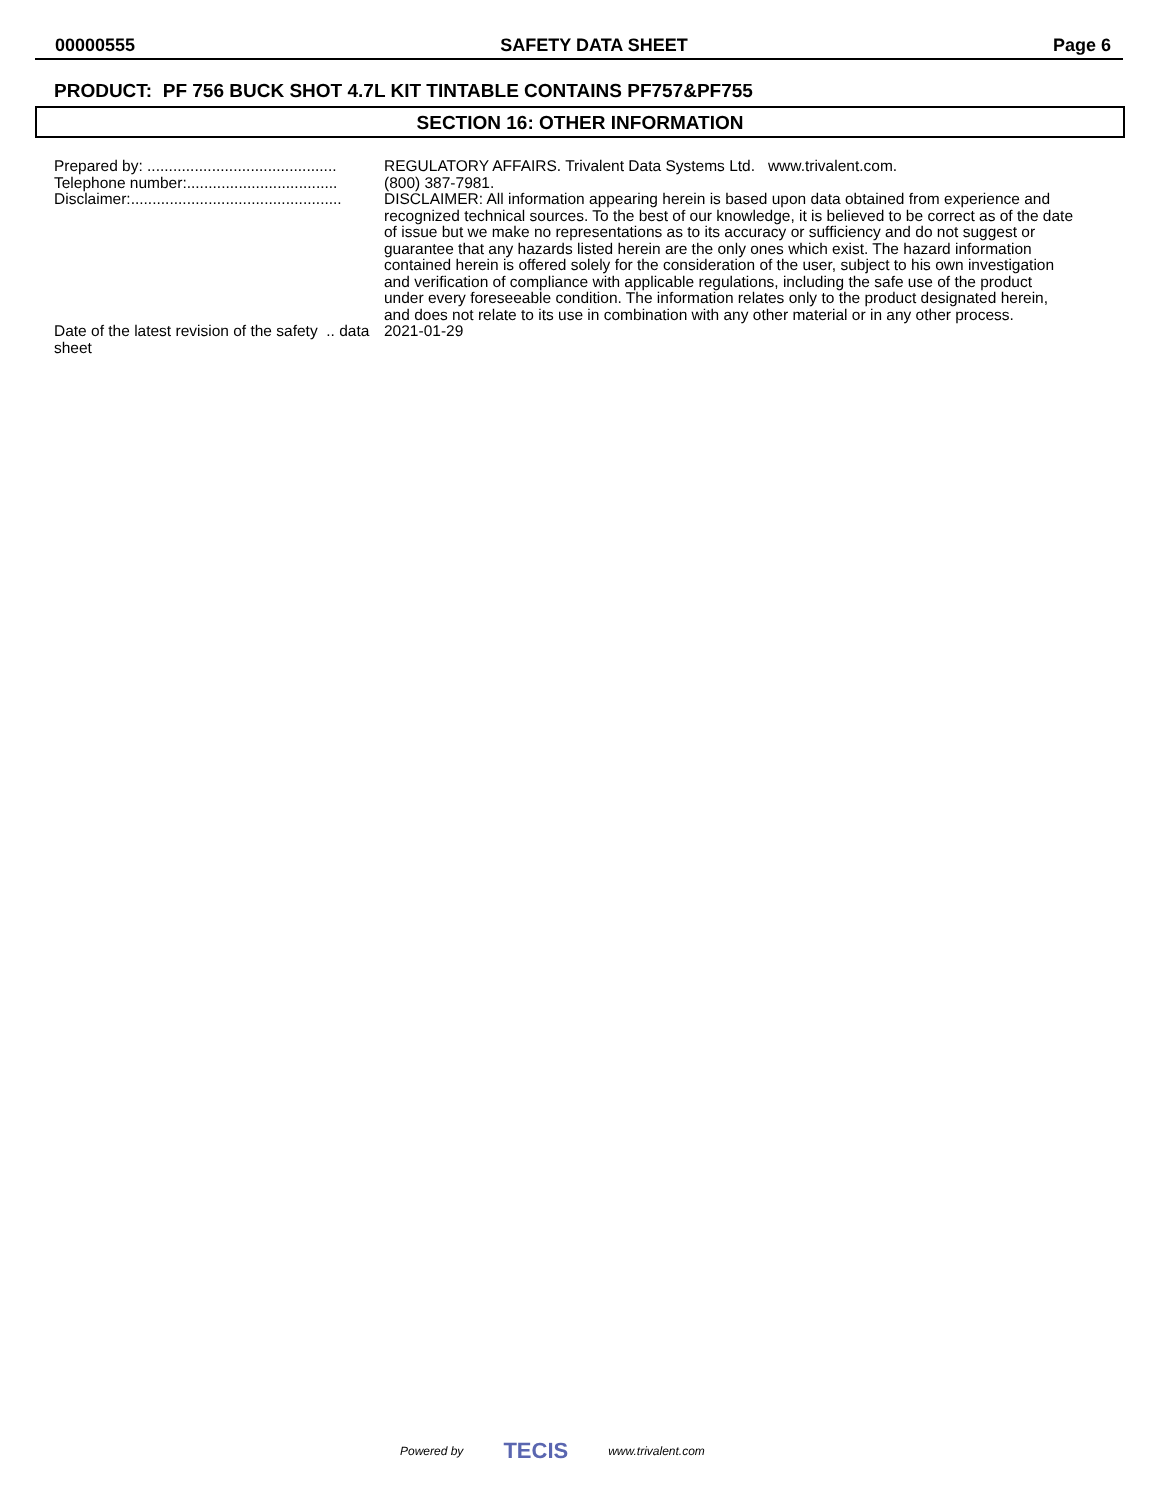00000555 SAFETY DATA SHEET Page 6
PRODUCT: PF 756 BUCK SHOT 4.7L KIT TINTABLE CONTAINS PF757&PF755
SECTION 16: OTHER INFORMATION
Prepared by: ............................................
REGULATORY AFFAIRS. Trivalent Data Systems Ltd. www.trivalent.com.
Telephone number:...................................
(800) 387-7981.
Disclaimer:.................................................
DISCLAIMER: All information appearing herein is based upon data obtained from experience and recognized technical sources. To the best of our knowledge, it is believed to be correct as of the date of issue but we make no representations as to its accuracy or sufficiency and do not suggest or guarantee that any hazards listed herein are the only ones which exist. The hazard information contained herein is offered solely for the consideration of the user, subject to his own investigation and verification of compliance with applicable regulations, including the safe use of the product under every foreseeable condition. The information relates only to the product designated herein, and does not relate to its use in combination with any other material or in any other process.
Date of the latest revision of the safety .. data sheet
2021-01-29
Powered by TECIS www.trivalent.com